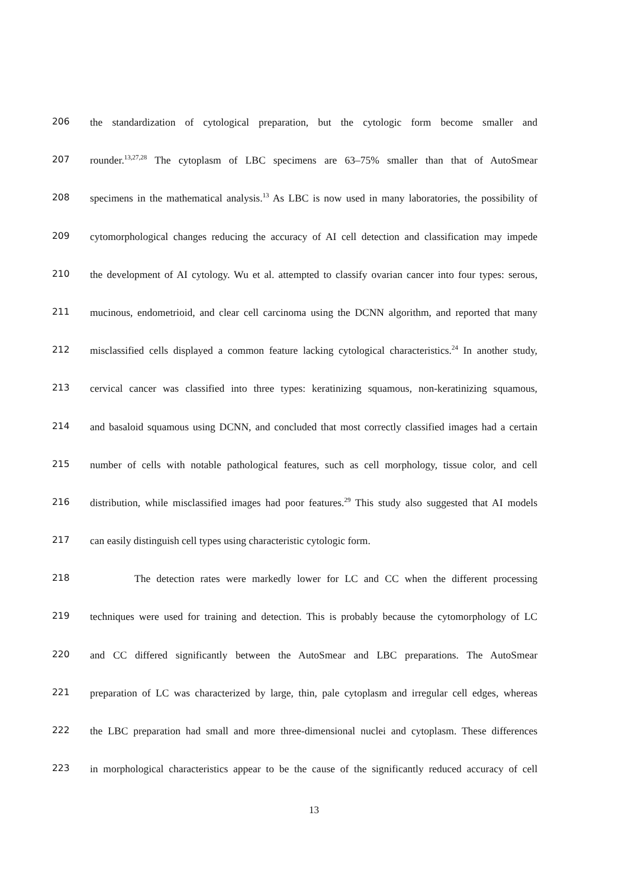206 the standardization of cytological preparation, but the cytologic form become smaller and
207 rounder.<sup>13,27,28</sup> The cytoplasm of LBC specimens are 63–75% smaller than that of AutoSmear
208 specimens in the mathematical analysis.<sup>13</sup> As LBC is now used in many laboratories, the possibility of
209 cytomorphological changes reducing the accuracy of AI cell detection and classification may impede
210 the development of AI cytology. Wu et al. attempted to classify ovarian cancer into four types: serous,
211 mucinous, endometrioid, and clear cell carcinoma using the DCNN algorithm, and reported that many
212 misclassified cells displayed a common feature lacking cytological characteristics.<sup>24</sup> In another study,
213 cervical cancer was classified into three types: keratinizing squamous, non-keratinizing squamous,
214 and basaloid squamous using DCNN, and concluded that most correctly classified images had a certain
215 number of cells with notable pathological features, such as cell morphology, tissue color, and cell
216 distribution, while misclassified images had poor features.<sup>29</sup> This study also suggested that AI models
217 can easily distinguish cell types using characteristic cytologic form.
218 The detection rates were markedly lower for LC and CC when the different processing
219 techniques were used for training and detection. This is probably because the cytomorphology of LC
220 and CC differed significantly between the AutoSmear and LBC preparations. The AutoSmear
221 preparation of LC was characterized by large, thin, pale cytoplasm and irregular cell edges, whereas
222 the LBC preparation had small and more three-dimensional nuclei and cytoplasm. These differences
223 in morphological characteristics appear to be the cause of the significantly reduced accuracy of cell
13